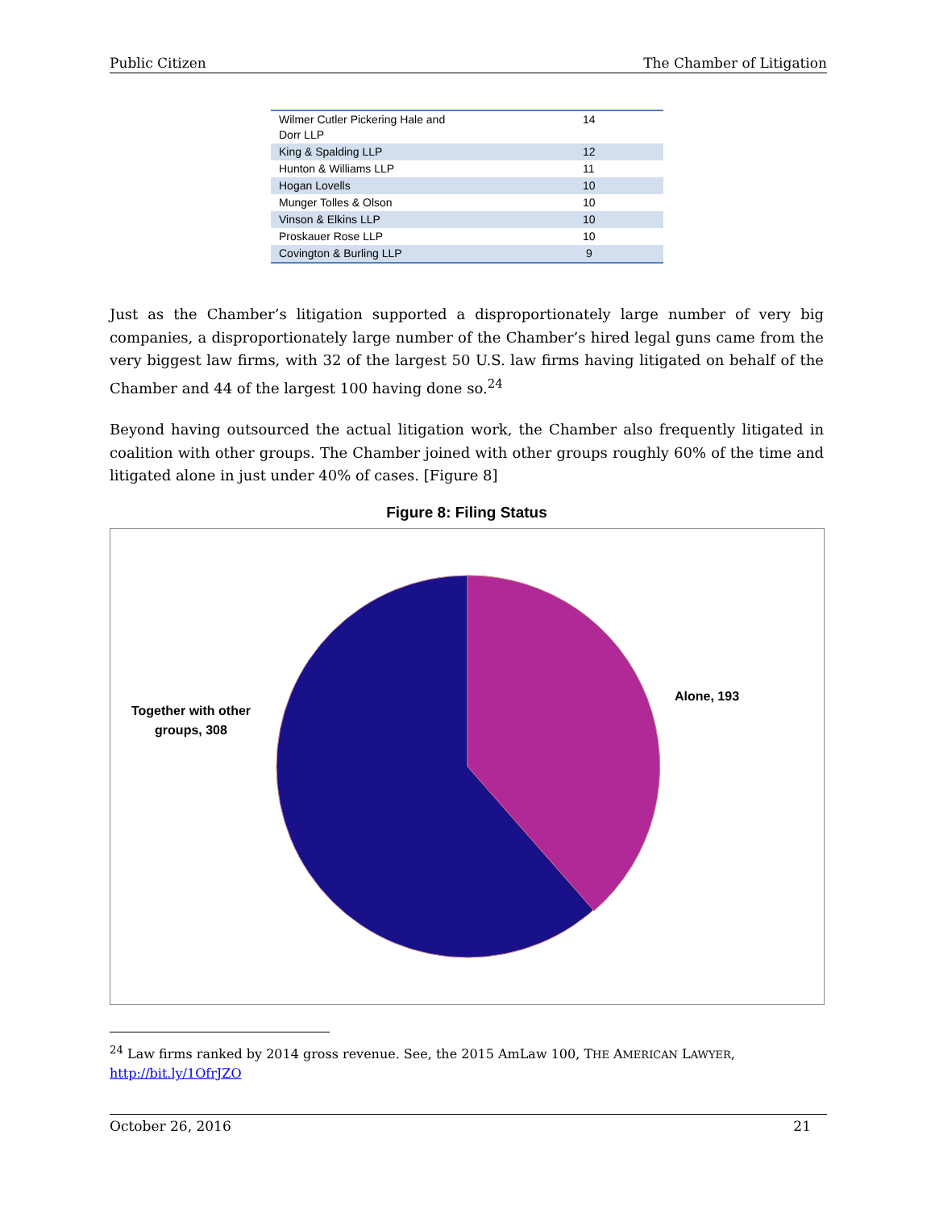Public Citizen The Chamber of Litigation
| Wilmer Cutler Pickering Hale and Dorr LLP | 14 |
| King & Spalding LLP | 12 |
| Hunton & Williams LLP | 11 |
| Hogan Lovells | 10 |
| Munger Tolles & Olson | 10 |
| Vinson & Elkins LLP | 10 |
| Proskauer Rose LLP | 10 |
| Covington & Burling LLP | 9 |
Just as the Chamber’s litigation supported a disproportionately large number of very big companies, a disproportionately large number of the Chamber’s hired legal guns came from the very biggest law firms, with 32 of the largest 50 U.S. law firms having litigated on behalf of the Chamber and 44 of the largest 100 having done so.<sup>24</sup>
Beyond having outsourced the actual litigation work, the Chamber also frequently litigated in coalition with other groups. The Chamber joined with other groups roughly 60% of the time and litigated alone in just under 40% of cases. [Figure 8]
Figure 8: Filing Status
Together with other groups, 308
Alone, 193
<sup>24</sup> Law firms ranked by 2014 gross revenue. See, the 2015 AmLaw 100, THE AMERICAN LAWYER,
http://bit.ly/1OfrJZO
October 26, 2016 21